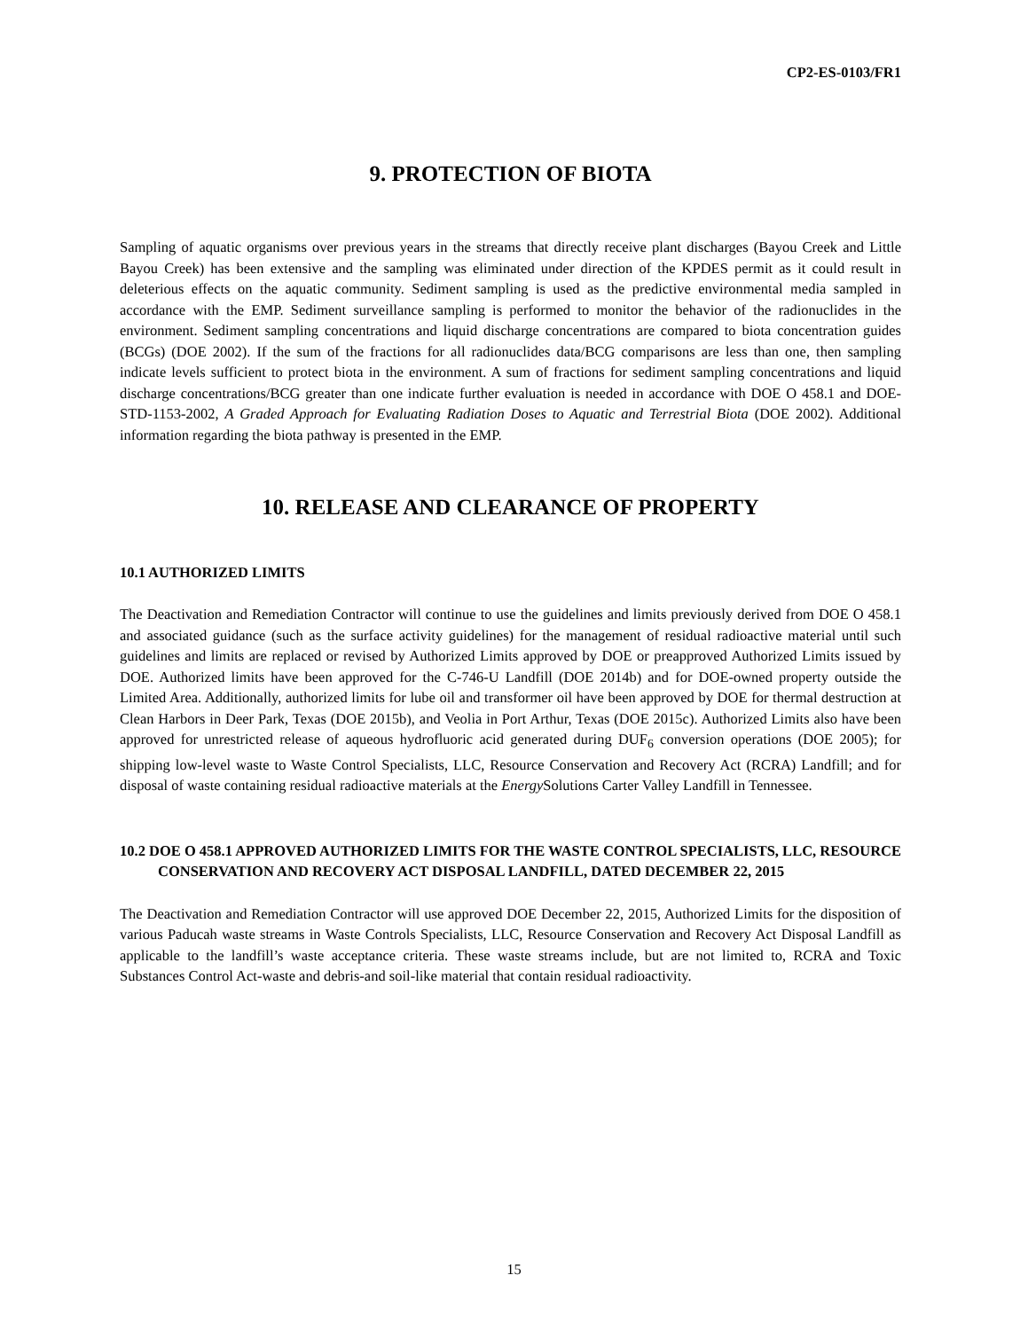CP2-ES-0103/FR1
9. PROTECTION OF BIOTA
Sampling of aquatic organisms over previous years in the streams that directly receive plant discharges (Bayou Creek and Little Bayou Creek) has been extensive and the sampling was eliminated under direction of the KPDES permit as it could result in deleterious effects on the aquatic community. Sediment sampling is used as the predictive environmental media sampled in accordance with the EMP. Sediment surveillance sampling is performed to monitor the behavior of the radionuclides in the environment. Sediment sampling concentrations and liquid discharge concentrations are compared to biota concentration guides (BCGs) (DOE 2002). If the sum of the fractions for all radionuclides data/BCG comparisons are less than one, then sampling indicate levels sufficient to protect biota in the environment. A sum of fractions for sediment sampling concentrations and liquid discharge concentrations/BCG greater than one indicate further evaluation is needed in accordance with DOE O 458.1 and DOE-STD-1153-2002, A Graded Approach for Evaluating Radiation Doses to Aquatic and Terrestrial Biota (DOE 2002). Additional information regarding the biota pathway is presented in the EMP.
10. RELEASE AND CLEARANCE OF PROPERTY
10.1 AUTHORIZED LIMITS
The Deactivation and Remediation Contractor will continue to use the guidelines and limits previously derived from DOE O 458.1 and associated guidance (such as the surface activity guidelines) for the management of residual radioactive material until such guidelines and limits are replaced or revised by Authorized Limits approved by DOE or preapproved Authorized Limits issued by DOE. Authorized limits have been approved for the C-746-U Landfill (DOE 2014b) and for DOE-owned property outside the Limited Area. Additionally, authorized limits for lube oil and transformer oil have been approved by DOE for thermal destruction at Clean Harbors in Deer Park, Texas (DOE 2015b), and Veolia in Port Arthur, Texas (DOE 2015c). Authorized Limits also have been approved for unrestricted release of aqueous hydrofluoric acid generated during DUF<sub>6</sub> conversion operations (DOE 2005); for shipping low-level waste to Waste Control Specialists, LLC, Resource Conservation and Recovery Act (RCRA) Landfill; and for disposal of waste containing residual radioactive materials at the Energy Solutions Carter Valley Landfill in Tennessee.
10.2 DOE O 458.1 APPROVED AUTHORIZED LIMITS FOR THE WASTE CONTROL SPECIALISTS, LLC, RESOURCE CONSERVATION AND RECOVERY ACT DISPOSAL LANDFILL, DATED DECEMBER 22, 2015
The Deactivation and Remediation Contractor will use approved DOE December 22, 2015, Authorized Limits for the disposition of various Paducah waste streams in Waste Controls Specialists, LLC, Resource Conservation and Recovery Act Disposal Landfill as applicable to the landfill’s waste acceptance criteria. These waste streams include, but are not limited to, RCRA and Toxic Substances Control Act-waste and debris-and soil-like material that contain residual radioactivity.
15